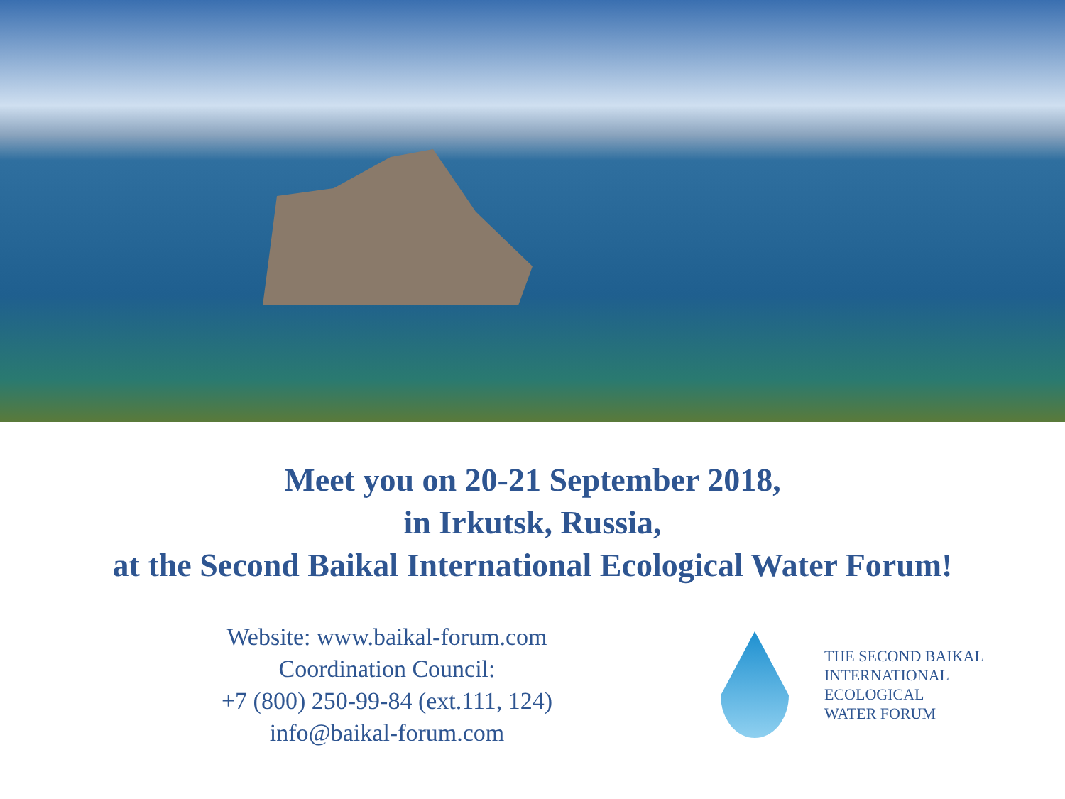Meet you on 20-21 September 2018,
in Irkutsk, Russia,
at the Second Baikal International Ecological Water Forum!
Website: www.baikal-forum.com
Coordination Council:
+7 (800) 250-99-84 (ext.111, 124)
info@baikal-forum.com
THE SECOND BAIKAL
INTERNATIONAL
ECOLOGICAL
WATER FORUM